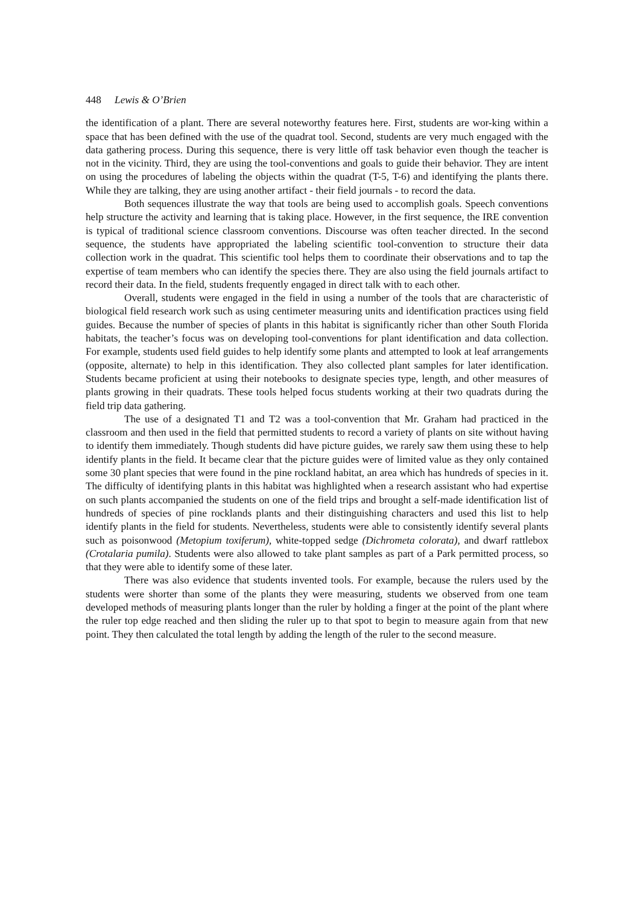448 Lewis & O’Brien
the identification of a plant. There are several noteworthy features here. First, students are wor-king within a space that has been defined with the use of the quadrat tool. Second, students are very much engaged with the data gathering process. During this sequence, there is very little off task behavior even though the teacher is not in the vicinity. Third, they are using the tool-conventions and goals to guide their behavior. They are intent on using the procedures of labeling the objects within the quadrat (T-5, T-6) and identifying the plants there. While they are talking, they are using another artifact - their field journals - to record the data.
Both sequences illustrate the way that tools are being used to accomplish goals. Speech conventions help structure the activity and learning that is taking place. However, in the first sequence, the IRE convention is typical of traditional science classroom conventions. Discourse was often teacher directed. In the second sequence, the students have appropriated the labeling scientific tool-convention to structure their data collection work in the quadrat. This scientific tool helps them to coordinate their observations and to tap the expertise of team members who can identify the species there. They are also using the field journals artifact to record their data. In the field, students frequently engaged in direct talk with to each other.
Overall, students were engaged in the field in using a number of the tools that are characteristic of biological field research work such as using centimeter measuring units and identification practices using field guides. Because the number of species of plants in this habitat is significantly richer than other South Florida habitats, the teacher’s focus was on developing tool-conventions for plant identification and data collection. For example, students used field guides to help identify some plants and attempted to look at leaf arrangements (opposite, alternate) to help in this identification. They also collected plant samples for later identification. Students became proficient at using their notebooks to designate species type, length, and other measures of plants growing in their quadrats. These tools helped focus students working at their two quadrats during the field trip data gathering.
The use of a designated T1 and T2 was a tool-convention that Mr. Graham had practiced in the classroom and then used in the field that permitted students to record a variety of plants on site without having to identify them immediately. Though students did have picture guides, we rarely saw them using these to help identify plants in the field. It became clear that the picture guides were of limited value as they only contained some 30 plant species that were found in the pine rockland habitat, an area which has hundreds of species in it. The difficulty of identifying plants in this habitat was highlighted when a research assistant who had expertise on such plants accompanied the students on one of the field trips and brought a self-made identification list of hundreds of species of pine rocklands plants and their distinguishing characters and used this list to help identify plants in the field for students. Nevertheless, students were able to consistently identify several plants such as poisonwood (Metopium toxiferum), white-topped sedge (Dichrometa colorata), and dwarf rattlebox (Crotalaria pumila). Students were also allowed to take plant samples as part of a Park permitted process, so that they were able to identify some of these later.
There was also evidence that students invented tools. For example, because the rulers used by the students were shorter than some of the plants they were measuring, students we observed from one team developed methods of measuring plants longer than the ruler by holding a finger at the point of the plant where the ruler top edge reached and then sliding the ruler up to that spot to begin to measure again from that new point. They then calculated the total length by adding the length of the ruler to the second measure.